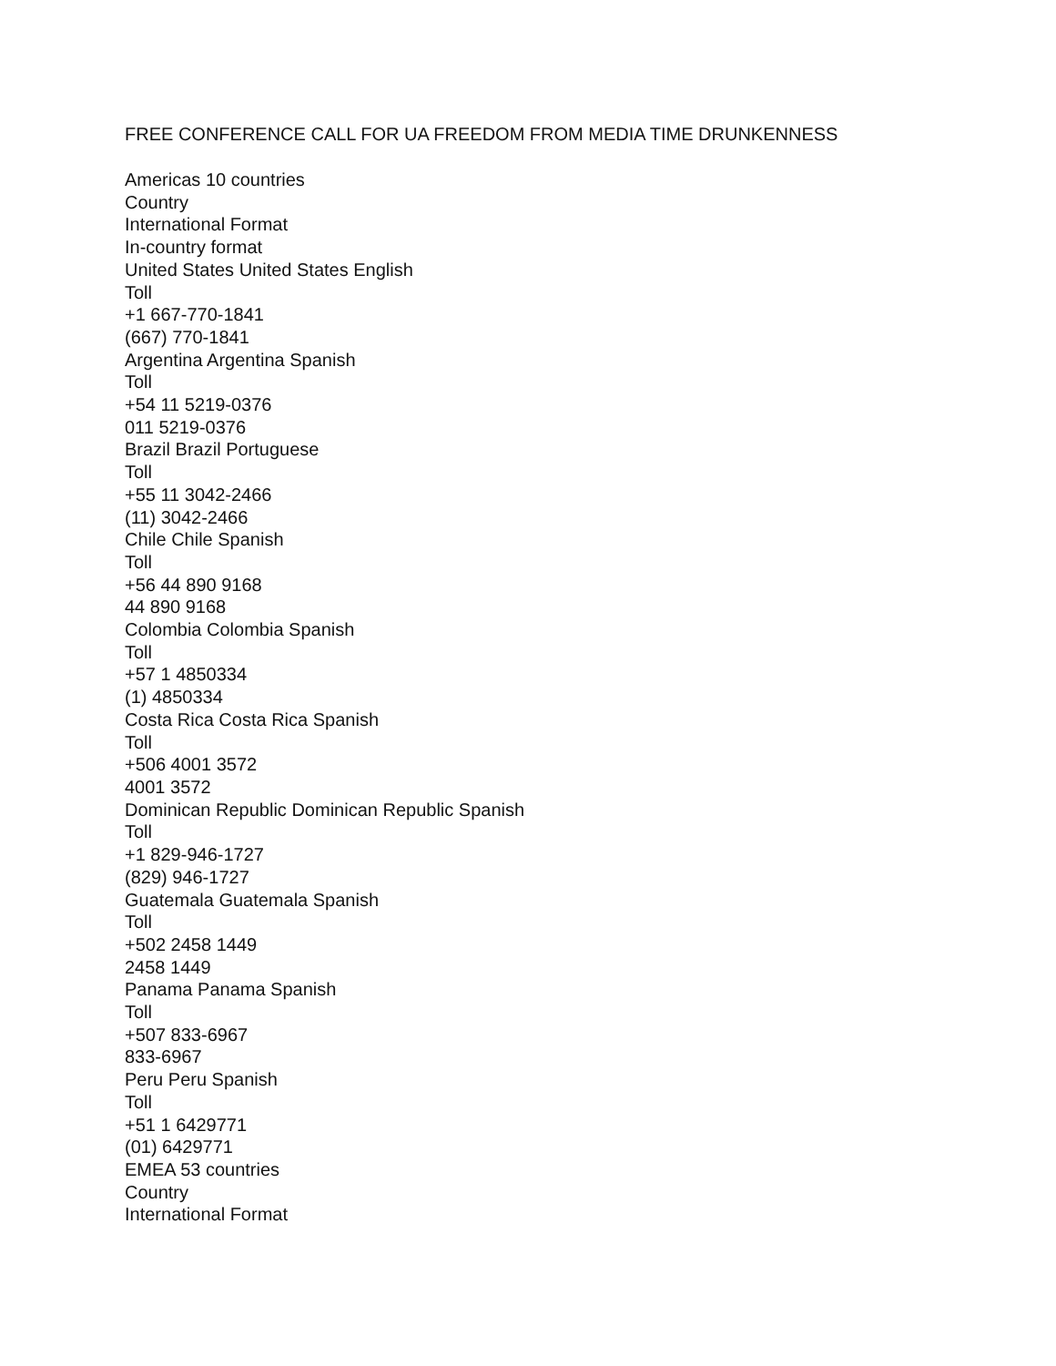FREE CONFERENCE CALL FOR UA FREEDOM FROM MEDIA TIME DRUNKENNESS
Americas 10 countries
Country
International Format
In-country format
United States United States English
Toll
+1 667-770-1841
(667) 770-1841
Argentina Argentina Spanish
Toll
+54 11 5219-0376
011 5219-0376
Brazil Brazil Portuguese
Toll
+55 11 3042-2466
(11) 3042-2466
Chile Chile Spanish
Toll
+56 44 890 9168
44 890 9168
Colombia Colombia Spanish
Toll
+57 1 4850334
(1) 4850334
Costa Rica Costa Rica Spanish
Toll
+506 4001 3572
4001 3572
Dominican Republic Dominican Republic Spanish
Toll
+1 829-946-1727
(829) 946-1727
Guatemala Guatemala Spanish
Toll
+502 2458 1449
2458 1449
Panama Panama Spanish
Toll
+507 833-6967
833-6967
Peru Peru Spanish
Toll
+51 1 6429771
(01) 6429771
EMEA 53 countries
Country
International Format